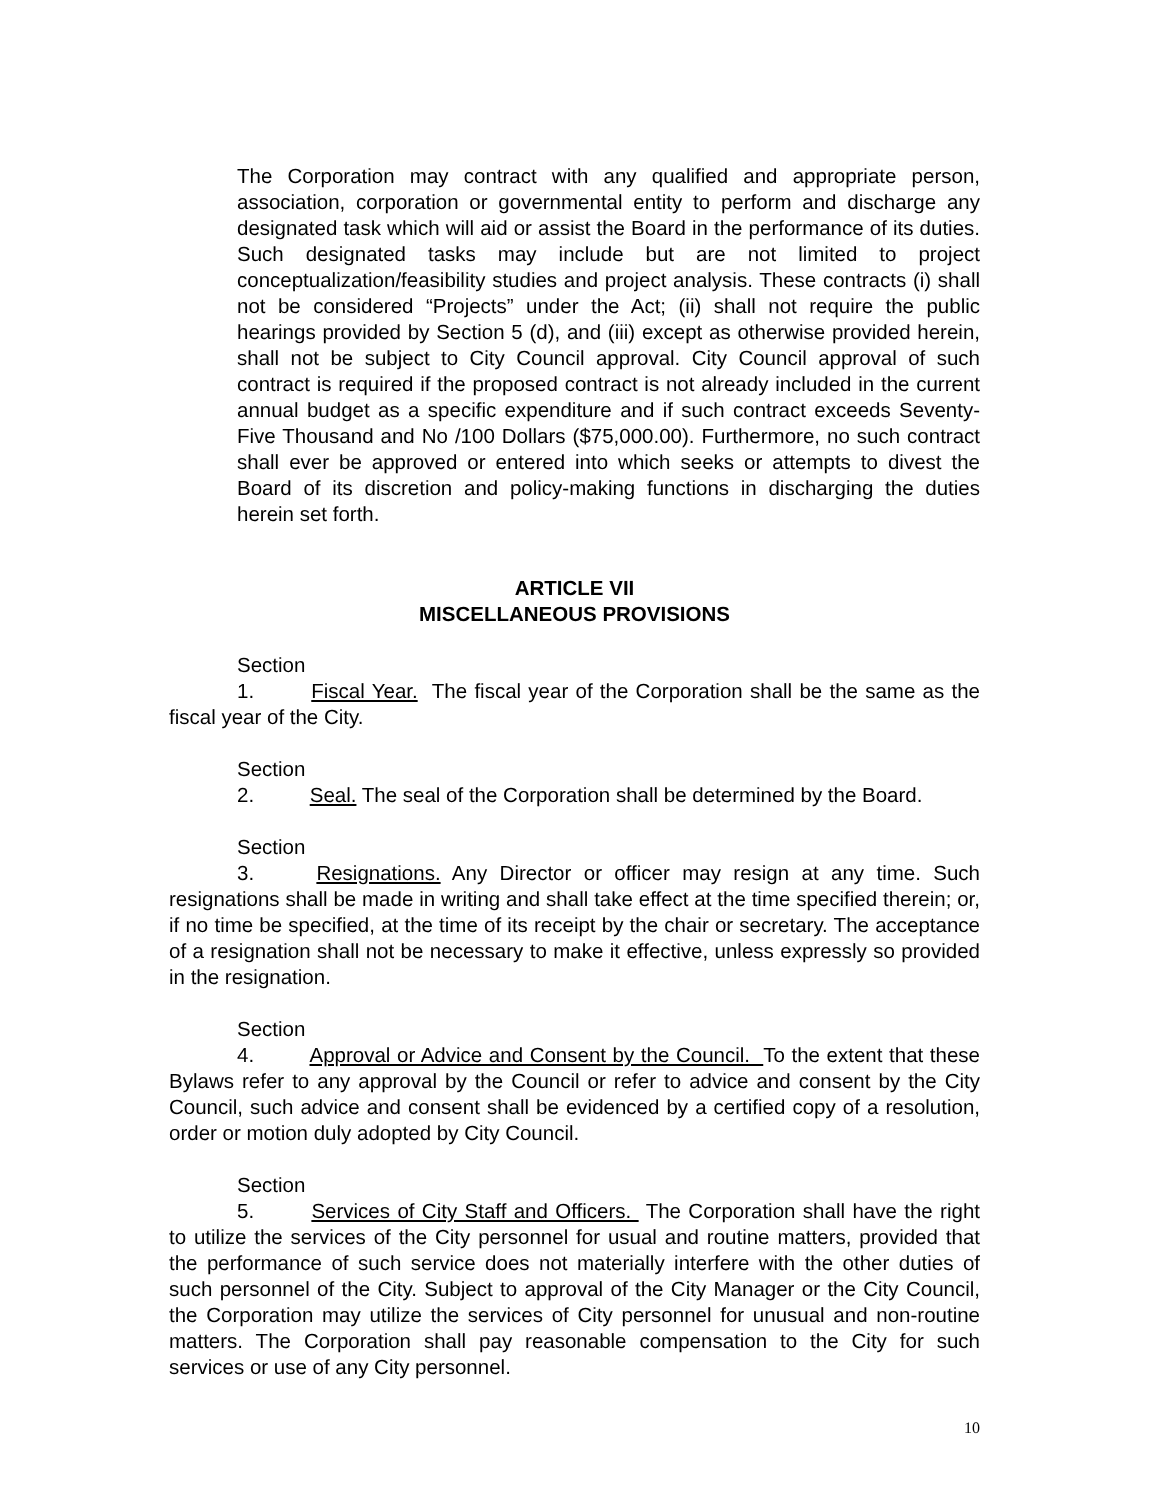The Corporation may contract with any qualified and appropriate person, association, corporation or governmental entity to perform and discharge any designated task which will aid or assist the Board in the performance of its duties. Such designated tasks may include but are not limited to project conceptualization/feasibility studies and project analysis. These contracts (i) shall not be considered “Projects” under the Act; (ii) shall not require the public hearings provided by Section 5 (d), and (iii) except as otherwise provided herein, shall not be subject to City Council approval. City Council approval of such contract is required if the proposed contract is not already included in the current annual budget as a specific expenditure and if such contract exceeds Seventy-Five Thousand and No /100 Dollars ($75,000.00). Furthermore, no such contract shall ever be approved or entered into which seeks or attempts to divest the Board of its discretion and policy-making functions in discharging the duties herein set forth.
ARTICLE VII
MISCELLANEOUS PROVISIONS
Section 1. Fiscal Year. The fiscal year of the Corporation shall be the same as the fiscal year of the City.
Section 2. Seal. The seal of the Corporation shall be determined by the Board.
Section 3. Resignations. Any Director or officer may resign at any time. Such resignations shall be made in writing and shall take effect at the time specified therein; or, if no time be specified, at the time of its receipt by the chair or secretary. The acceptance of a resignation shall not be necessary to make it effective, unless expressly so provided in the resignation.
Section 4. Approval or Advice and Consent by the Council. To the extent that these Bylaws refer to any approval by the Council or refer to advice and consent by the City Council, such advice and consent shall be evidenced by a certified copy of a resolution, order or motion duly adopted by City Council.
Section 5. Services of City Staff and Officers. The Corporation shall have the right to utilize the services of the City personnel for usual and routine matters, provided that the performance of such service does not materially interfere with the other duties of such personnel of the City. Subject to approval of the City Manager or the City Council, the Corporation may utilize the services of City personnel for unusual and non-routine matters. The Corporation shall pay reasonable compensation to the City for such services or use of any City personnel.
10